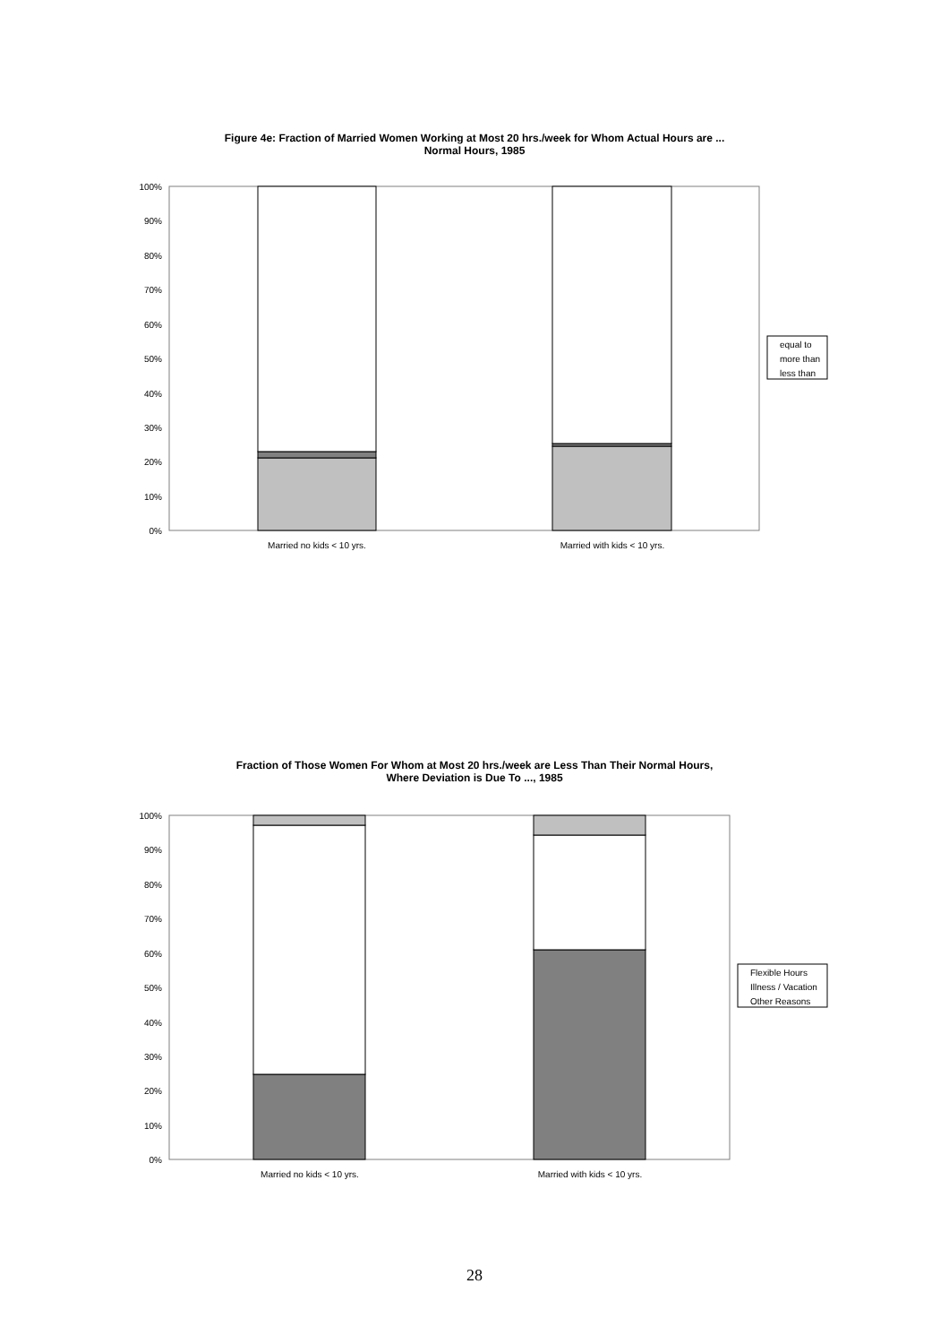Figure 4e: Fraction of Married Women Working at Most 20 hrs./week for Whom Actual Hours are ...
Normal Hours, 1985
100%
90%
80%
70%
60%
50%
40%
30%
20%
10%
0%
Married no kids < 10 yrs.
Married with kids < 10 yrs.
equal to
more than
less than
Fraction of Those Women For Whom at Most 20 hrs./week are Less Than Their Normal Hours,
Where Deviation is Due To ..., 1985
100%
90%
80%
70%
60%
50%
40%
30%
20%
10%
0%
Married no kids < 10 yrs.
Married with kids < 10 yrs.
Flexible Hours
Illness / Vacation
Other Reasons
28